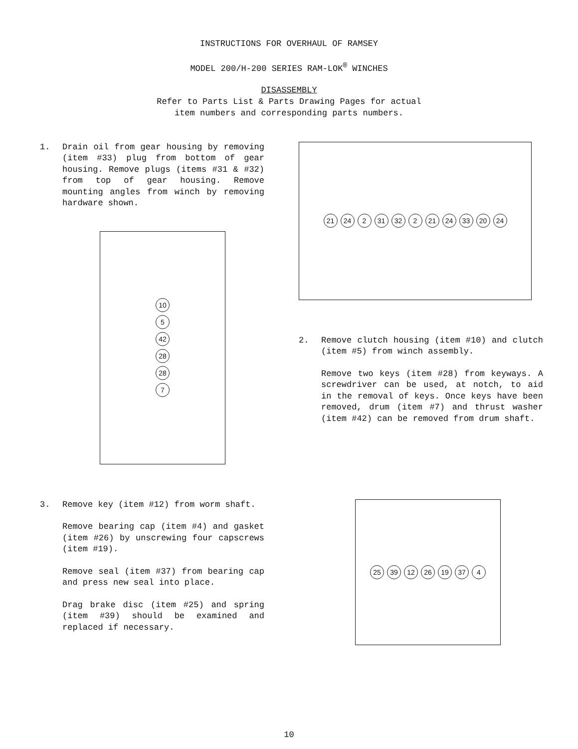INSTRUCTIONS FOR OVERHAUL OF RAMSEY
MODEL 200/H-200 SERIES RAM-LOK<sup>®</sup> WINCHES
DISASSEMBLY
Refer to Parts List & Parts Drawing Pages for actual
item numbers and corresponding parts numbers.
1. Drain oil from gear housing by removing (item #33) plug from bottom of gear housing. Remove plugs (items #31 & #32) from top of gear housing. Remove mounting angles from winch by removing hardware shown.
10
5
42
28
28
7
21 24 2 31 32 2 21 24 33 20 24
2. Remove clutch housing (item #10) and clutch (item #5) from winch assembly.
Remove two keys (item #28) from keyways. A screwdriver can be used, at notch, to aid in the removal of keys. Once keys have been removed, drum (item #7) and thrust washer (item #42) can be removed from drum shaft.
3. Remove key (item #12) from worm shaft.
Remove bearing cap (item #4) and gasket (item #26) by unscrewing four capscrews (item #19).
Remove seal (item #37) from bearing cap and press new seal into place.
Drag brake disc (item #25) and spring (item #39) should be examined and replaced if necessary.
25 39 12 26 19 37 4
10